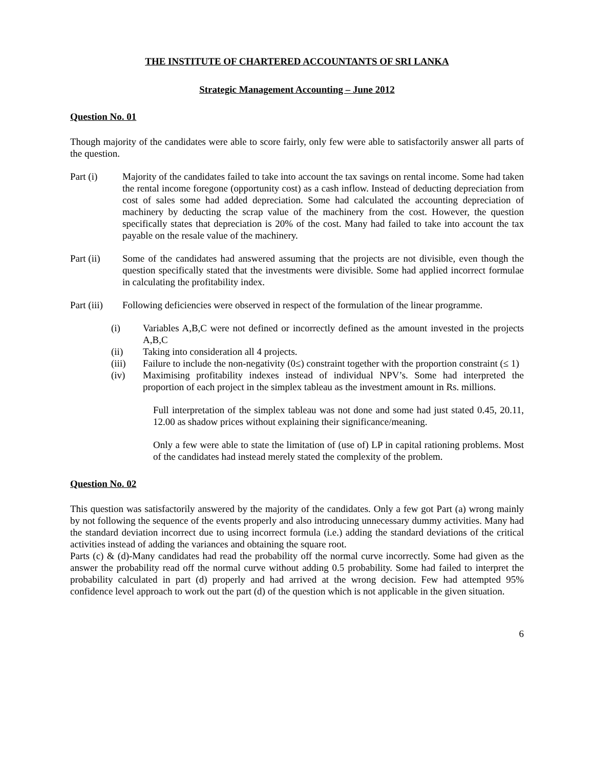THE INSTITUTE OF CHARTERED ACCOUNTANTS OF SRI LANKA
Strategic Management Accounting – June 2012
Question No. 01
Though majority of the candidates were able to score fairly, only few were able to satisfactorily answer all parts of the question.
Part (i) Majority of the candidates failed to take into account the tax savings on rental income. Some had taken the rental income foregone (opportunity cost) as a cash inflow. Instead of deducting depreciation from cost of sales some had added depreciation. Some had calculated the accounting depreciation of machinery by deducting the scrap value of the machinery from the cost. However, the question specifically states that depreciation is 20% of the cost. Many had failed to take into account the tax payable on the resale value of the machinery.
Part (ii)
Some of the candidates had answered assuming that the projects are not divisible, even though the question specifically stated that the investments were divisible. Some had applied incorrect formulae in calculating the profitability index.
Part (iii)
Following deficiencies were observed in respect of the formulation of the linear programme.
(i) Variables A,B,C were not defined or incorrectly defined as the amount invested in the projects A,B,C
(ii) Taking into consideration all 4 projects.
(iii) Failure to include the non-negativity (0≤) constraint together with the proportion constraint (≤ 1)
(iv) Maximising profitability indexes instead of individual NPV’s. Some had interpreted the proportion of each project in the simplex tableau as the investment amount in Rs. millions.
Full interpretation of the simplex tableau was not done and some had just stated 0.45, 20.11, 12.00 as shadow prices without explaining their significance/meaning.
Only a few were able to state the limitation of (use of) LP in capital rationing problems. Most of the candidates had instead merely stated the complexity of the problem.
Question No. 02
This question was satisfactorily answered by the majority of the candidates. Only a few got Part (a) wrong mainly by not following the sequence of the events properly and also introducing unnecessary dummy activities. Many had the standard deviation incorrect due to using incorrect formula (i.e.) adding the standard deviations of the critical activities instead of adding the variances and obtaining the square root.
Parts (c) & (d)-Many candidates had read the probability off the normal curve incorrectly. Some had given as the answer the probability read off the normal curve without adding 0.5 probability. Some had failed to interpret the probability calculated in part (d) properly and had arrived at the wrong decision. Few had attempted 95% confidence level approach to work out the part (d) of the question which is not applicable in the given situation.
6